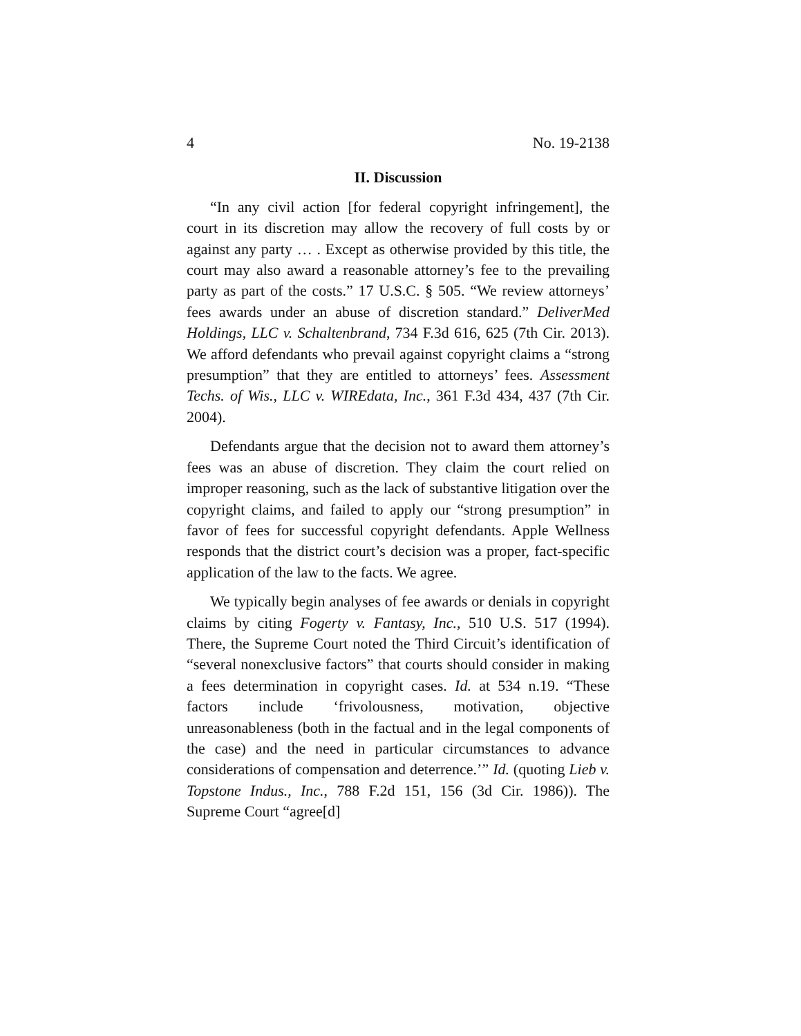4 No. 19-2138
II. Discussion
“In any civil action [for federal copyright infringement], the court in its discretion may allow the recovery of full costs by or against any party … . Except as otherwise provided by this title, the court may also award a reasonable attorney’s fee to the prevailing party as part of the costs.” 17 U.S.C. § 505. “We review attorneys’ fees awards under an abuse of discretion standard.” DeliverMed Holdings, LLC v. Schaltenbrand, 734 F.3d 616, 625 (7th Cir. 2013). We afford defendants who prevail against copyright claims a “strong presumption” that they are entitled to attorneys’ fees. Assessment Techs. of Wis., LLC v. WIREdata, Inc., 361 F.3d 434, 437 (7th Cir. 2004).
Defendants argue that the decision not to award them attorney’s fees was an abuse of discretion. They claim the court relied on improper reasoning, such as the lack of substantive litigation over the copyright claims, and failed to apply our “strong presumption” in favor of fees for successful copyright defendants. Apple Wellness responds that the district court’s decision was a proper, fact-specific application of the law to the facts. We agree.
We typically begin analyses of fee awards or denials in copyright claims by citing Fogerty v. Fantasy, Inc., 510 U.S. 517 (1994). There, the Supreme Court noted the Third Circuit’s identification of “several nonexclusive factors” that courts should consider in making a fees determination in copyright cases. Id. at 534 n.19. “These factors include ‘frivolousness, motivation, objective unreasonableness (both in the factual and in the legal components of the case) and the need in particular circumstances to advance considerations of compensation and deterrence.’” Id. (quoting Lieb v. Topstone Indus., Inc., 788 F.2d 151, 156 (3d Cir. 1986)). The Supreme Court “agree[d]